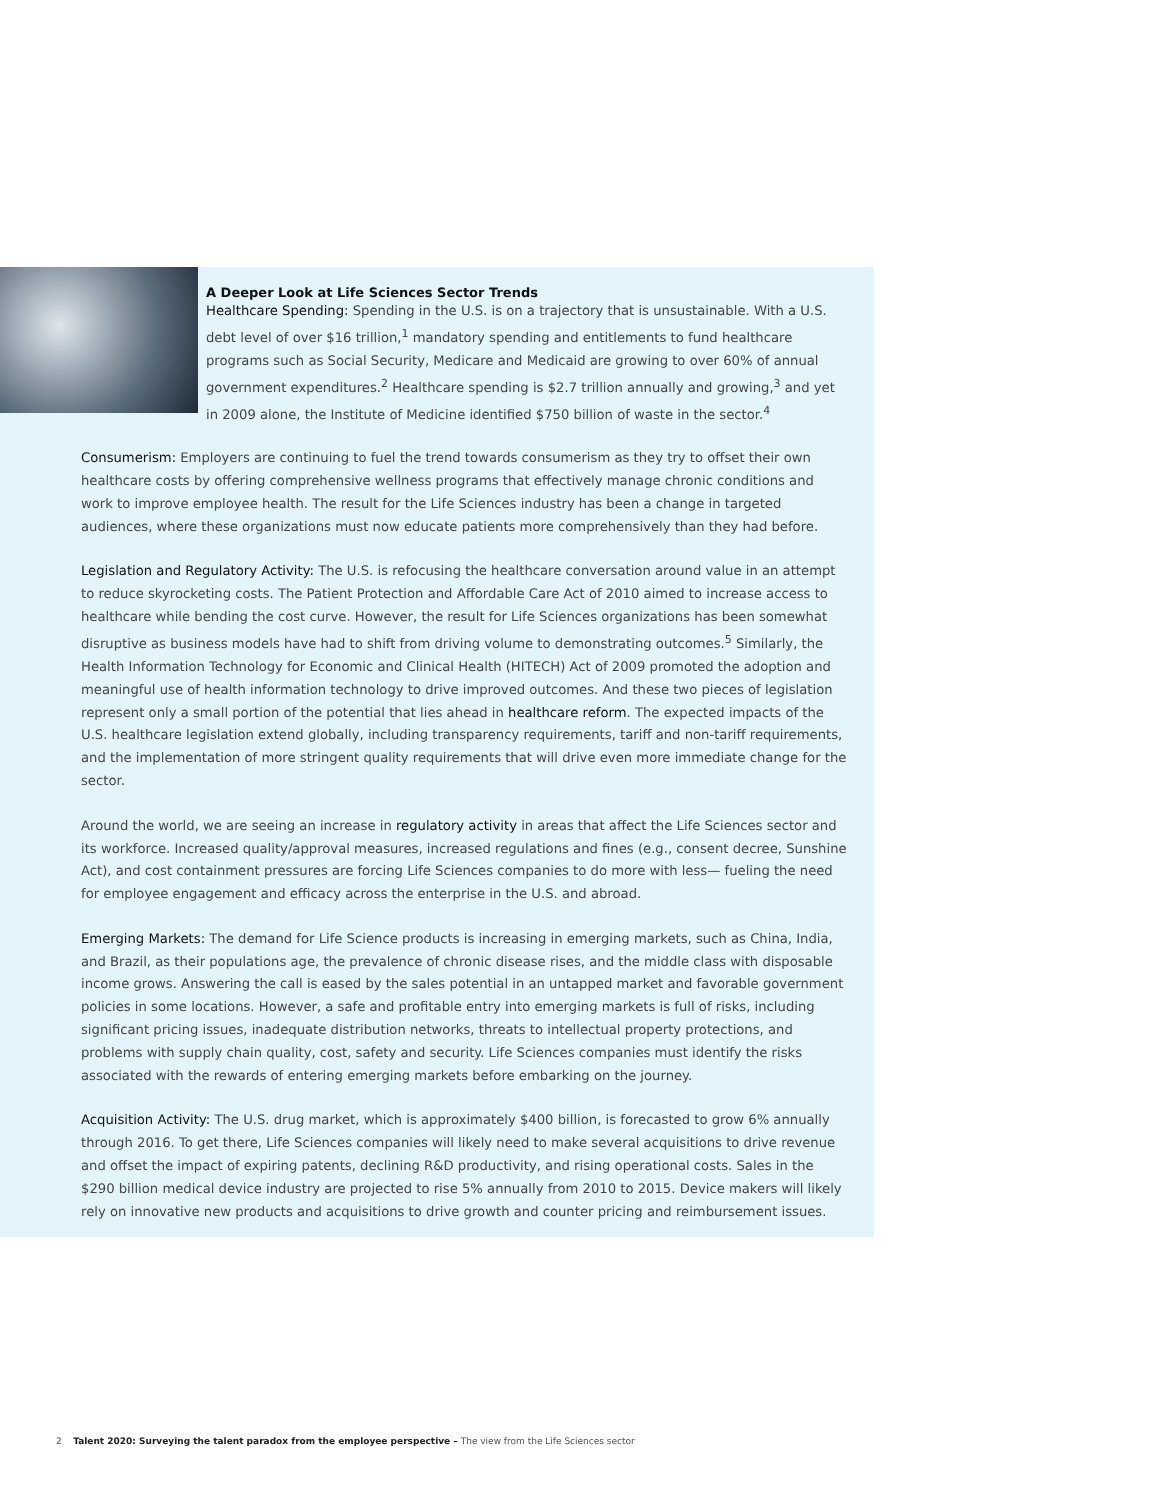A Deeper Look at Life Sciences Sector Trends
Healthcare Spending: Spending in the U.S. is on a trajectory that is unsustainable. With a U.S. debt level of over $16 trillion,<sup>1</sup> mandatory spending and entitlements to fund healthcare programs such as Social Security, Medicare and Medicaid are growing to over 60% of annual government expenditures.<sup>2</sup> Healthcare spending is $2.7 trillion annually and growing,<sup>3</sup> and yet in 2009 alone, the Institute of Medicine identified $750 billion of waste in the sector.<sup>4</sup>
Consumerism: Employers are continuing to fuel the trend towards consumerism as they try to offset their own healthcare costs by offering comprehensive wellness programs that effectively manage chronic conditions and work to improve employee health. The result for the Life Sciences industry has been a change in targeted audiences, where these organizations must now educate patients more comprehensively than they had before.
Legislation and Regulatory Activity: The U.S. is refocusing the healthcare conversation around value in an attempt to reduce skyrocketing costs. The Patient Protection and Affordable Care Act of 2010 aimed to increase access to healthcare while bending the cost curve. However, the result for Life Sciences organizations has been somewhat disruptive as business models have had to shift from driving volume to demonstrating outcomes.<sup>5</sup> Similarly, the Health Information Technology for Economic and Clinical Health (HITECH) Act of 2009 promoted the adoption and meaningful use of health information technology to drive improved outcomes. And these two pieces of legislation represent only a small portion of the potential that lies ahead in healthcare reform. The expected impacts of the U.S. healthcare legislation extend globally, including transparency requirements, tariff and non-tariff requirements, and the implementation of more stringent quality requirements that will drive even more immediate change for the sector.
Around the world, we are seeing an increase in regulatory activity in areas that affect the Life Sciences sector and its workforce. Increased quality/approval measures, increased regulations and fines (e.g., consent decree, Sunshine Act), and cost containment pressures are forcing Life Sciences companies to do more with less— fueling the need for employee engagement and efficacy across the enterprise in the U.S. and abroad.
Emerging Markets: The demand for Life Science products is increasing in emerging markets, such as China, India, and Brazil, as their populations age, the prevalence of chronic disease rises, and the middle class with disposable income grows. Answering the call is eased by the sales potential in an untapped market and favorable government policies in some locations. However, a safe and profitable entry into emerging markets is full of risks, including significant pricing issues, inadequate distribution networks, threats to intellectual property protections, and problems with supply chain quality, cost, safety and security. Life Sciences companies must identify the risks associated with the rewards of entering emerging markets before embarking on the journey.
Acquisition Activity: The U.S. drug market, which is approximately $400 billion, is forecasted to grow 6% annually through 2016. To get there, Life Sciences companies will likely need to make several acquisitions to drive revenue and offset the impact of expiring patents, declining R&D productivity, and rising operational costs. Sales in the $290 billion medical device industry are projected to rise 5% annually from 2010 to 2015. Device makers will likely rely on innovative new products and acquisitions to drive growth and counter pricing and reimbursement issues.
2 Talent 2020: Surveying the talent paradox from the employee perspective – The view from the Life Sciences sector